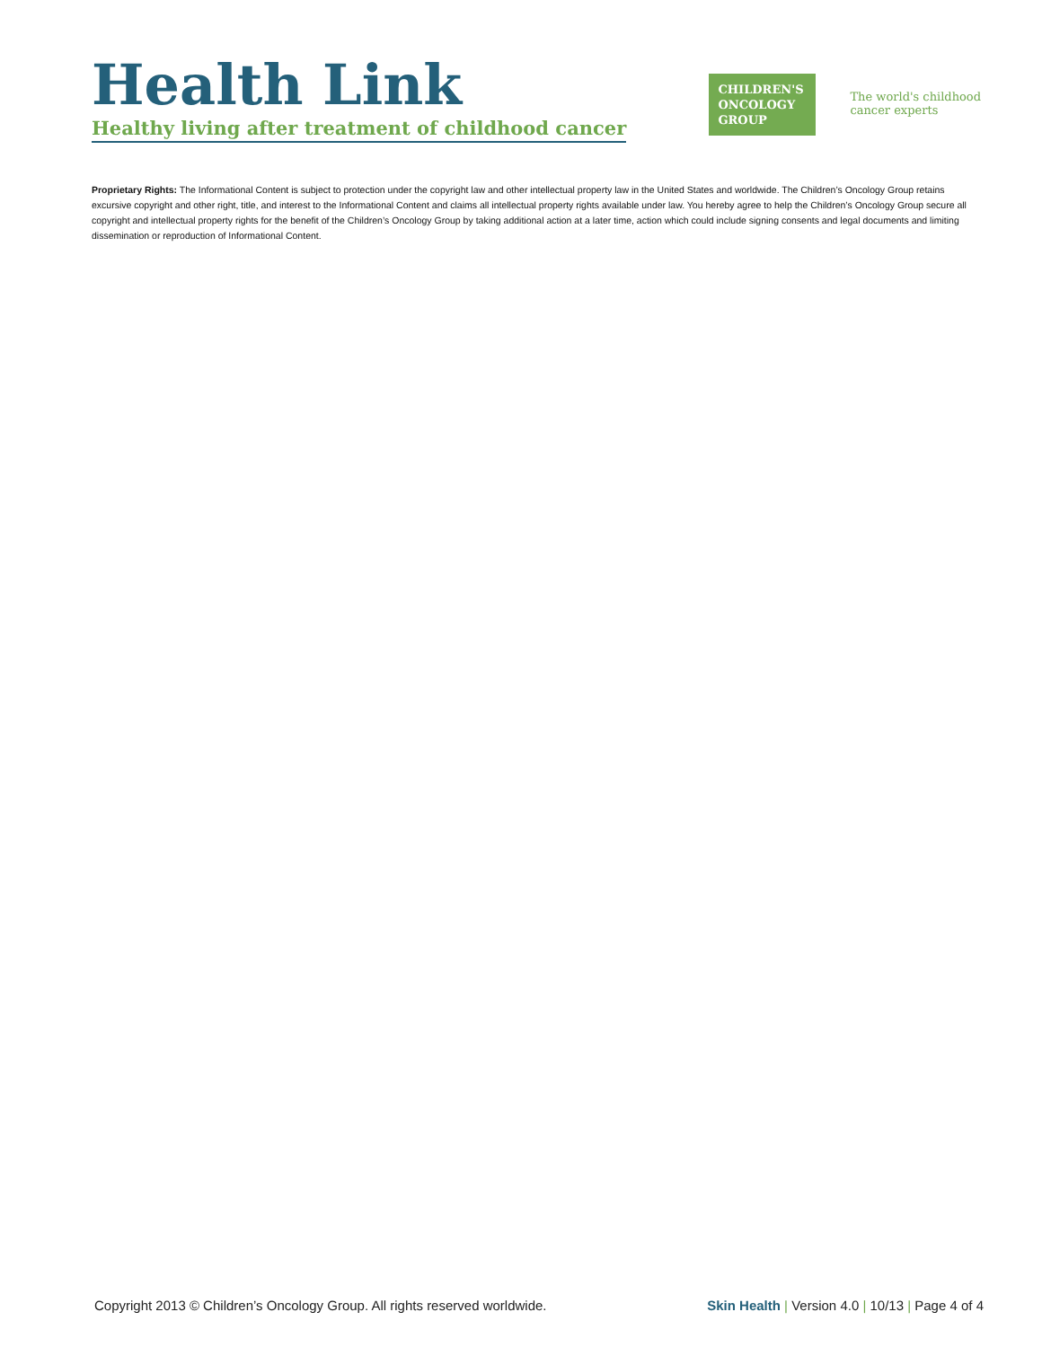Health Link
Healthy living after treatment of childhood cancer
CHILDREN'S
ONCOLOGY
GROUP
The world's childhood
cancer experts
Proprietary Rights: The Informational Content is subject to protection under the copyright law and other intellectual property law in the United States and worldwide. The Children’s Oncology Group retains excursive copyright and other right, title, and interest to the Informational Content and claims all intellectual property rights available under law. You hereby agree to help the Children’s Oncology Group secure all copyright and intellectual property rights for the benefit of the Children’s Oncology Group by taking additional action at a later time, action which could include signing consents and legal documents and limiting dissemination or reproduction of Informational Content.
Copyright 2013 © Children’s Oncology Group. All rights reserved worldwide. Skin Health | Version 4.0 | 10/13 | Page 4 of 4